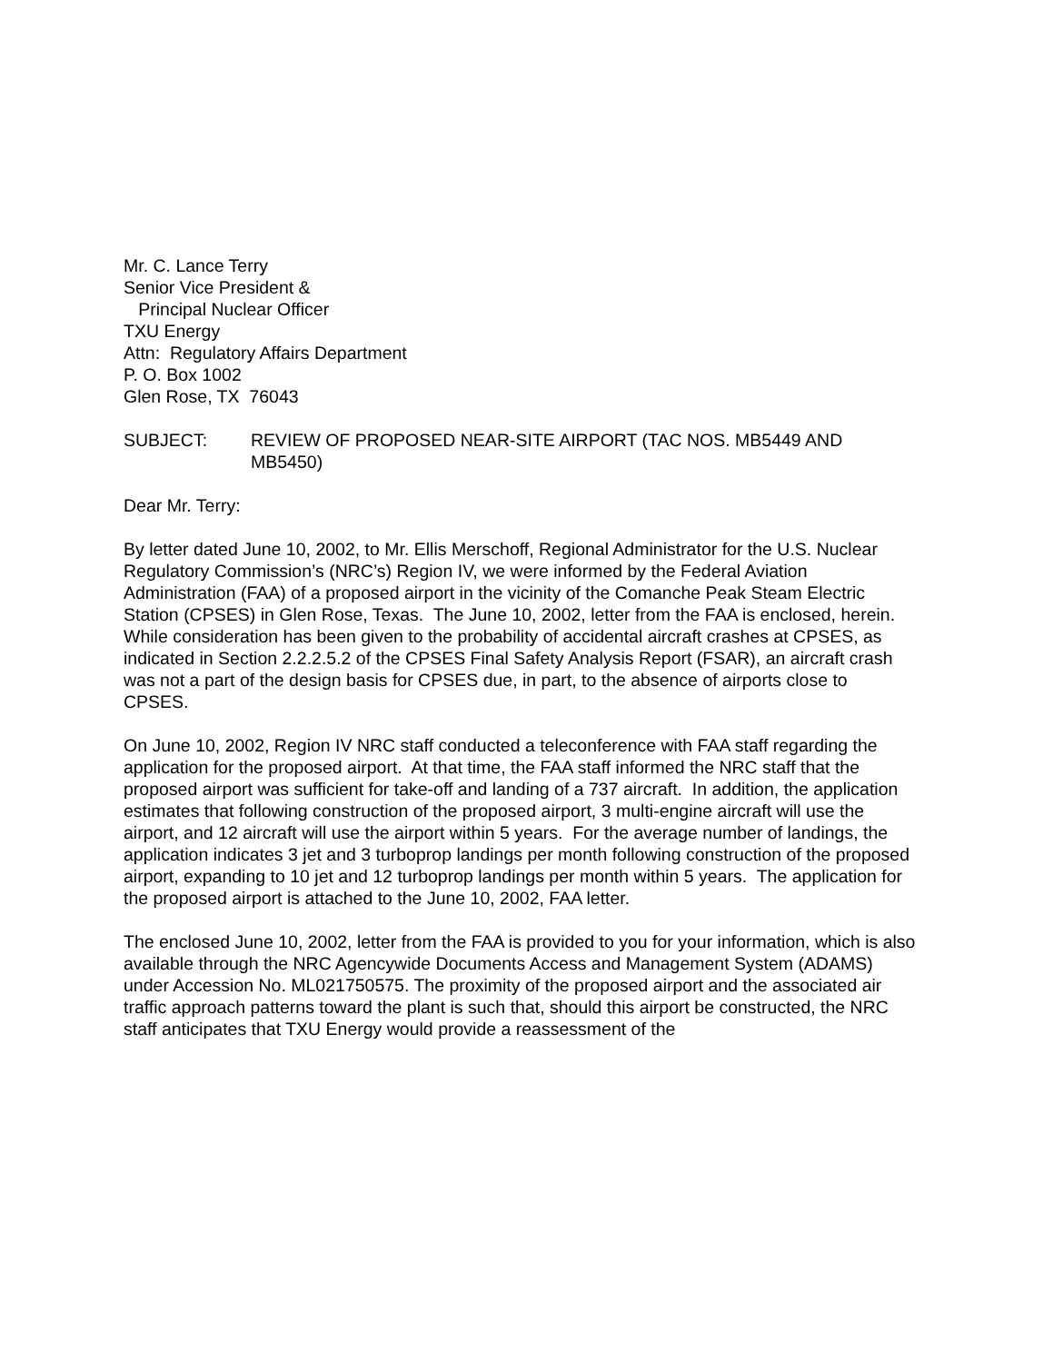Mr. C. Lance Terry
Senior Vice President &
Principal Nuclear Officer
TXU Energy
Attn: Regulatory Affairs Department
P. O. Box 1002
Glen Rose, TX 76043
SUBJECT: REVIEW OF PROPOSED NEAR-SITE AIRPORT (TAC NOS. MB5449 AND MB5450)
Dear Mr. Terry:
By letter dated June 10, 2002, to Mr. Ellis Merschoff, Regional Administrator for the U.S. Nuclear Regulatory Commission’s (NRC’s) Region IV, we were informed by the Federal Aviation Administration (FAA) of a proposed airport in the vicinity of the Comanche Peak Steam Electric Station (CPSES) in Glen Rose, Texas. The June 10, 2002, letter from the FAA is enclosed, herein. While consideration has been given to the probability of accidental aircraft crashes at CPSES, as indicated in Section 2.2.2.5.2 of the CPSES Final Safety Analysis Report (FSAR), an aircraft crash was not a part of the design basis for CPSES due, in part, to the absence of airports close to CPSES.
On June 10, 2002, Region IV NRC staff conducted a teleconference with FAA staff regarding the application for the proposed airport. At that time, the FAA staff informed the NRC staff that the proposed airport was sufficient for take-off and landing of a 737 aircraft. In addition, the application estimates that following construction of the proposed airport, 3 multi-engine aircraft will use the airport, and 12 aircraft will use the airport within 5 years. For the average number of landings, the application indicates 3 jet and 3 turboprop landings per month following construction of the proposed airport, expanding to 10 jet and 12 turboprop landings per month within 5 years. The application for the proposed airport is attached to the June 10, 2002, FAA letter.
The enclosed June 10, 2002, letter from the FAA is provided to you for your information, which is also available through the NRC Agencywide Documents Access and Management System (ADAMS) under Accession No. ML021750575. The proximity of the proposed airport and the associated air traffic approach patterns toward the plant is such that, should this airport be constructed, the NRC staff anticipates that TXU Energy would provide a reassessment of the